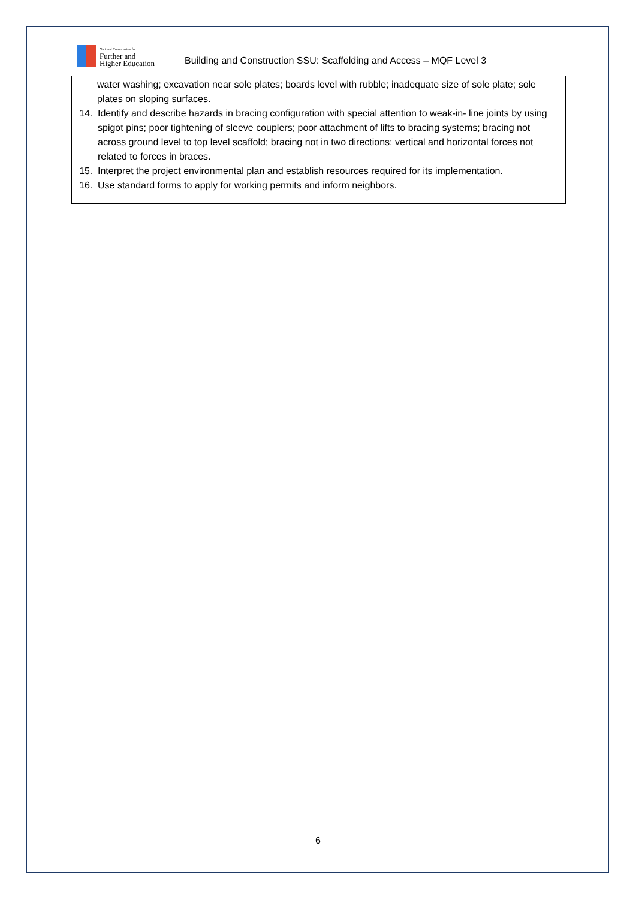National Commission for
Further and
Higher Education
Building and Construction SSU: Scaffolding and Access – MQF Level 3
water washing; excavation near sole plates; boards level with rubble; inadequate size of sole plate; sole plates on sloping surfaces.
14. Identify and describe hazards in bracing configuration with special attention to weak-in- line joints by using spigot pins; poor tightening of sleeve couplers; poor attachment of lifts to bracing systems; bracing not across ground level to top level scaffold; bracing not in two directions; vertical and horizontal forces not related to forces in braces.
15. Interpret the project environmental plan and establish resources required for its implementation.
16. Use standard forms to apply for working permits and inform neighbors.
6